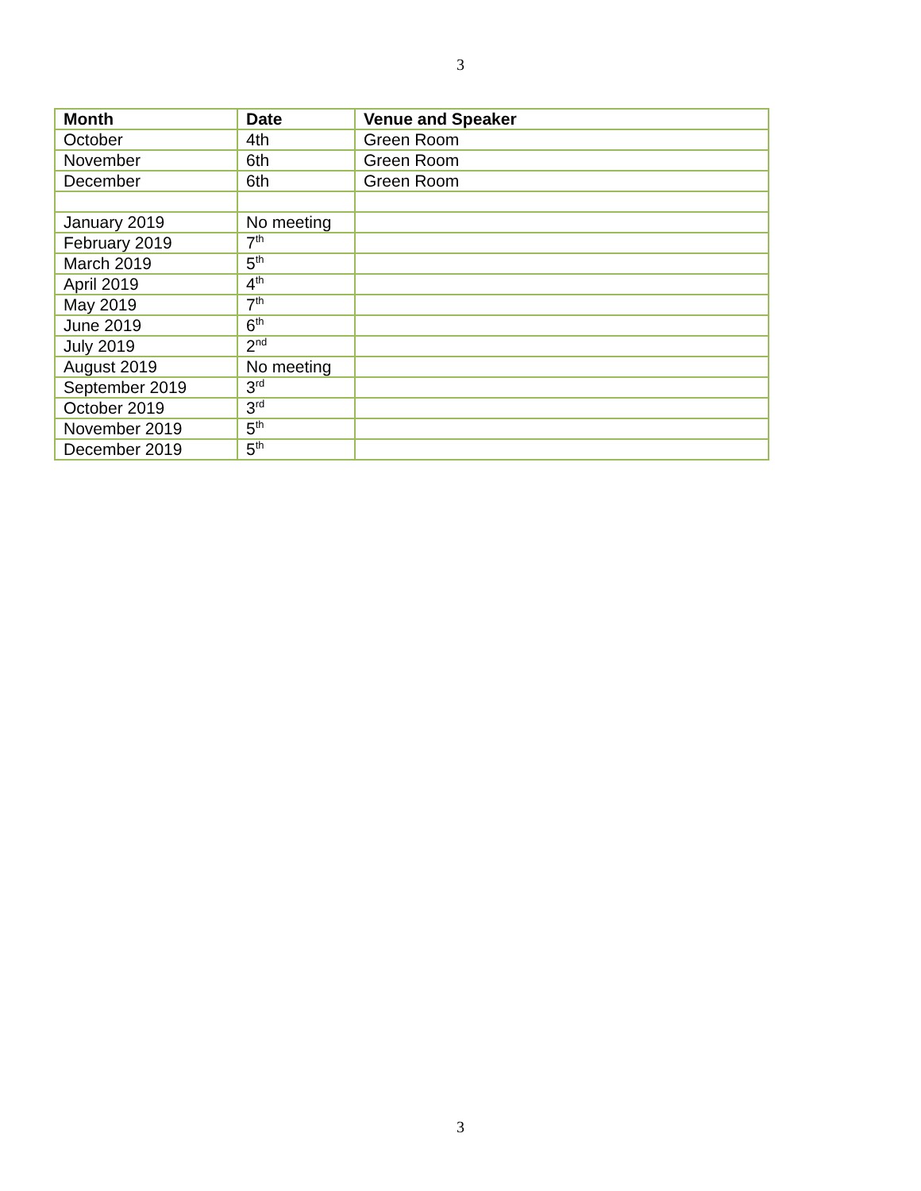3
| Month | Date | Venue and Speaker |
| --- | --- | --- |
| October | 4th | Green Room |
| November | 6th | Green Room |
| December | 6th | Green Room |
| January 2019 | No meeting | |
| February 2019 | 7<sup>th</sup> | |
| March 2019 | 5<sup>th</sup> | |
| April 2019 | 4<sup>th</sup> | |
| May 2019 | 7<sup>th</sup> | |
| June 2019 | 6<sup>th</sup> | |
| July 2019 | 2<sup>nd</sup> | |
| August 2019 | No meeting | |
| September 2019 | 3<sup>rd</sup> | |
| October 2019 | 3<sup>rd</sup> | |
| November 2019 | 5<sup>th</sup> | |
| December 2019 | 5<sup>th</sup> | |
3